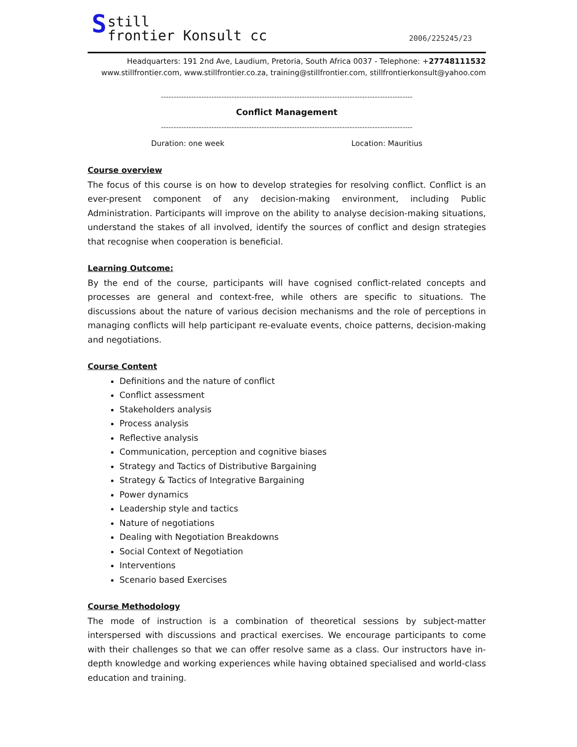S still
frontier Konsult cc
2006/225245/23
Headquarters: 191 2nd Ave, Laudium, Pretoria, South Africa 0037 - Telephone: +27748111532
www.stillfrontier.com, www.stillfrontier.co.za, training@stillfrontier.com, stillfrontierkonsult@yahoo.com
----------------------------------------------------------------------------------------------------
Conflict Management
----------------------------------------------------------------------------------------------------
Duration: one week Location: Mauritius
Course overview
The focus of this course is on how to develop strategies for resolving conflict. Conflict is an ever-present component of any decision-making environment, including Public Administration. Participants will improve on the ability to analyse decision-making situations, understand the stakes of all involved, identify the sources of conflict and design strategies that recognise when cooperation is beneficial.
Learning Outcome:
By the end of the course, participants will have cognised conflict-related concepts and processes are general and context-free, while others are specific to situations. The discussions about the nature of various decision mechanisms and the role of perceptions in managing conflicts will help participant re-evaluate events, choice patterns, decision-making and negotiations.
Course Content
Definitions and the nature of conflict
Conflict assessment
Stakeholders analysis
Process analysis
Reflective analysis
Communication, perception and cognitive biases
Strategy and Tactics of Distributive Bargaining
Strategy & Tactics of Integrative Bargaining
Power dynamics
Leadership style and tactics
Nature of negotiations
Dealing with Negotiation Breakdowns
Social Context of Negotiation
Interventions
Scenario based Exercises
Course Methodology
The mode of instruction is a combination of theoretical sessions by subject-matter interspersed with discussions and practical exercises. We encourage participants to come with their challenges so that we can offer resolve same as a class. Our instructors have in-depth knowledge and working experiences while having obtained specialised and world-class education and training.